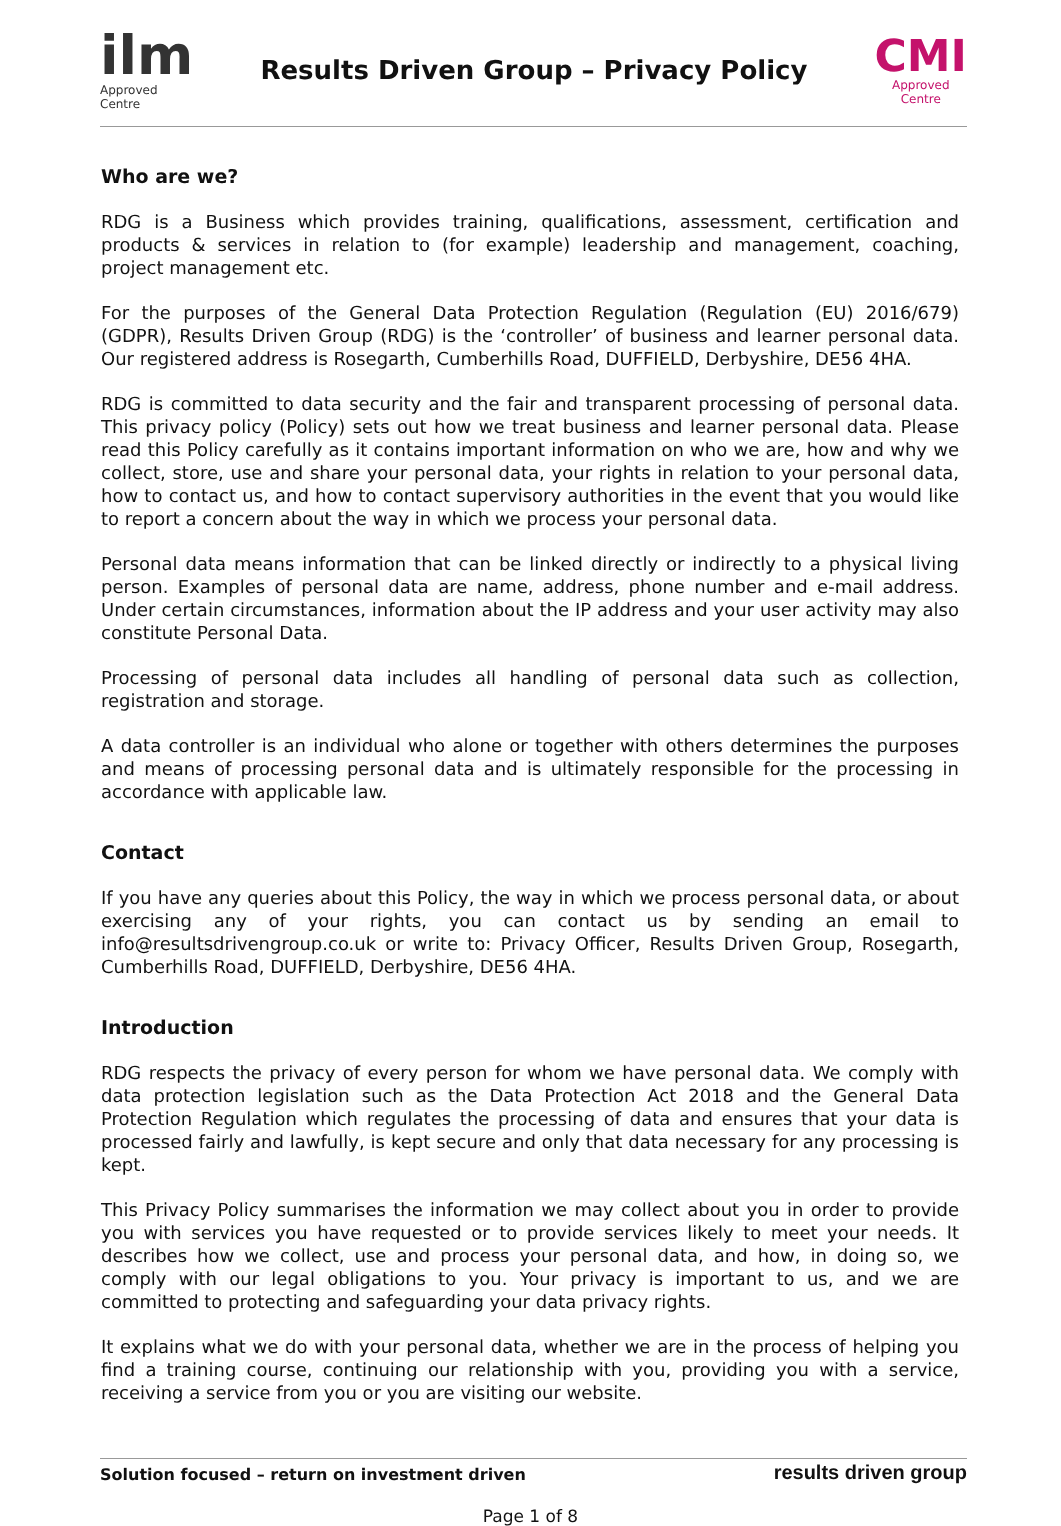ilm
Approved
Centre
Results Driven Group – Privacy Policy
CMI
Approved
Centre
Who are we?
RDG is a Business which provides training, qualifications, assessment, certification and products & services in relation to (for example) leadership and management, coaching, project management etc.
For the purposes of the General Data Protection Regulation (Regulation (EU) 2016/679) (GDPR), Results Driven Group (RDG) is the ‘controller’ of business and learner personal data. Our registered address is Rosegarth, Cumberhills Road, DUFFIELD, Derbyshire, DE56 4HA.
RDG is committed to data security and the fair and transparent processing of personal data. This privacy policy (Policy) sets out how we treat business and learner personal data. Please read this Policy carefully as it contains important information on who we are, how and why we collect, store, use and share your personal data, your rights in relation to your personal data, how to contact us, and how to contact supervisory authorities in the event that you would like to report a concern about the way in which we process your personal data.
Personal data means information that can be linked directly or indirectly to a physical living person. Examples of personal data are name, address, phone number and e-mail address. Under certain circumstances, information about the IP address and your user activity may also constitute Personal Data.
Processing of personal data includes all handling of personal data such as collection, registration and storage.
A data controller is an individual who alone or together with others determines the purposes and means of processing personal data and is ultimately responsible for the processing in accordance with applicable law.
Contact
If you have any queries about this Policy, the way in which we process personal data, or about exercising any of your rights, you can contact us by sending an email to info@resultsdrivengroup.co.uk or write to: Privacy Officer, Results Driven Group, Rosegarth, Cumberhills Road, DUFFIELD, Derbyshire, DE56 4HA.
Introduction
RDG respects the privacy of every person for whom we have personal data. We comply with data protection legislation such as the Data Protection Act 2018 and the General Data Protection Regulation which regulates the processing of data and ensures that your data is processed fairly and lawfully, is kept secure and only that data necessary for any processing is kept.
This Privacy Policy summarises the information we may collect about you in order to provide you with services you have requested or to provide services likely to meet your needs. It describes how we collect, use and process your personal data, and how, in doing so, we comply with our legal obligations to you. Your privacy is important to us, and we are committed to protecting and safeguarding your data privacy rights.
It explains what we do with your personal data, whether we are in the process of helping you find a training course, continuing our relationship with you, providing you with a service, receiving a service from you or you are visiting our website.
Solution focused – return on investment driven results driven group
Page 1 of 8